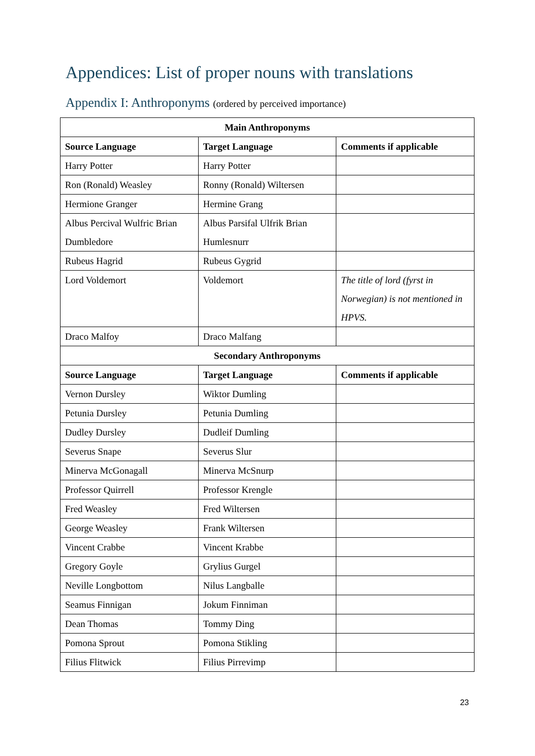Appendices: List of proper nouns with translations
Appendix I: Anthroponyms (ordered by perceived importance)
| Main Anthroponyms | | |
| --- | --- | --- |
| Source Language | Target Language | Comments if applicable |
| Harry Potter | Harry Potter | |
| Ron (Ronald) Weasley | Ronny (Ronald) Wiltersen | |
| Hermione Granger | Hermine Grang | |
| Albus Percival Wulfric Brian Dumbledore | Albus Parsifal Ulfrik Brian Humlesnurr | |
| Rubeus Hagrid | Rubeus Gygrid | |
| Lord Voldemort | Voldemort | The title of lord (fyrst in Norwegian) is not mentioned in HPVS. |
| Draco Malfoy | Draco Malfang | |
| Secondary Anthroponyms | | |
| Source Language | Target Language | Comments if applicable |
| Vernon Dursley | Wiktor Dumling | |
| Petunia Dursley | Petunia Dumling | |
| Dudley Dursley | Dudleif Dumling | |
| Severus Snape | Severus Slur | |
| Minerva McGonagall | Minerva McSnurp | |
| Professor Quirrell | Professor Krengle | |
| Fred Weasley | Fred Wiltersen | |
| George Weasley | Frank Wiltersen | |
| Vincent Crabbe | Vincent Krabbe | |
| Gregory Goyle | Grylius Gurgel | |
| Neville Longbottom | Nilus Langballe | |
| Seamus Finnigan | Jokum Finniman | |
| Dean Thomas | Tommy Ding | |
| Pomona Sprout | Pomona Stikling | |
| Filius Flitwick | Filius Pirrevimp | |
23